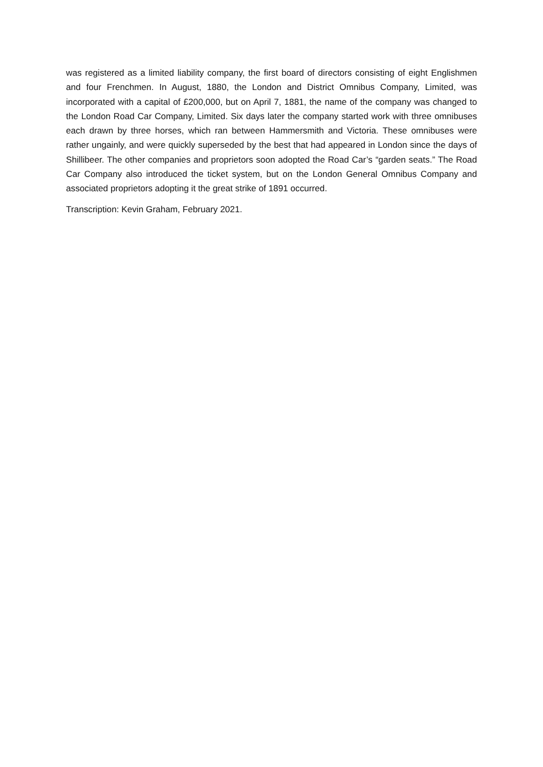was registered as a limited liability company, the first board of directors consisting of eight Englishmen and four Frenchmen. In August, 1880, the London and District Omnibus Company, Limited, was incorporated with a capital of £200,000, but on April 7, 1881, the name of the company was changed to the London Road Car Company, Limited. Six days later the company started work with three omnibuses each drawn by three horses, which ran between Hammersmith and Victoria. These omnibuses were rather ungainly, and were quickly superseded by the best that had appeared in London since the days of Shillibeer. The other companies and proprietors soon adopted the Road Car’s “garden seats.” The Road Car Company also introduced the ticket system, but on the London General Omnibus Company and associated proprietors adopting it the great strike of 1891 occurred.
Transcription: Kevin Graham, February 2021.